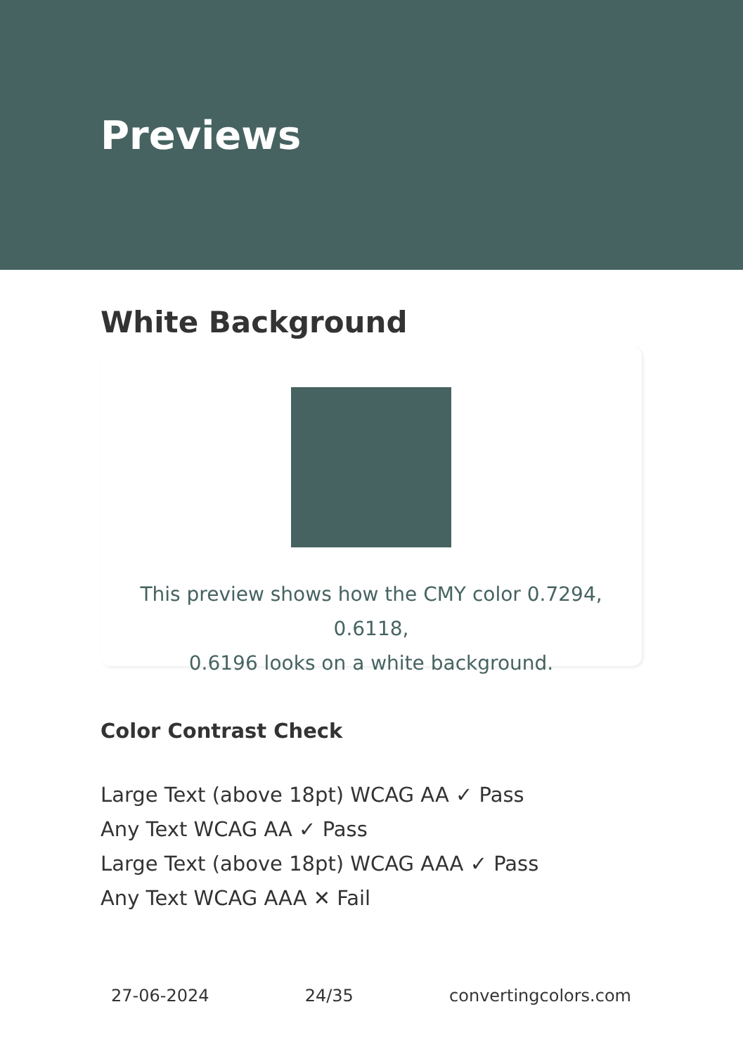Previews
White Background
This preview shows how the CMY color 0.7294, 0.6118,
0.6196 looks on a white background.
Color Contrast Check
Large Text (above 18pt) WCAG AA ✓ Pass
Any Text WCAG AA ✓ Pass
Large Text (above 18pt) WCAG AAA ✓ Pass
Any Text WCAG AAA ✕ Fail
27-06-2024 24/35 convertingcolors.com